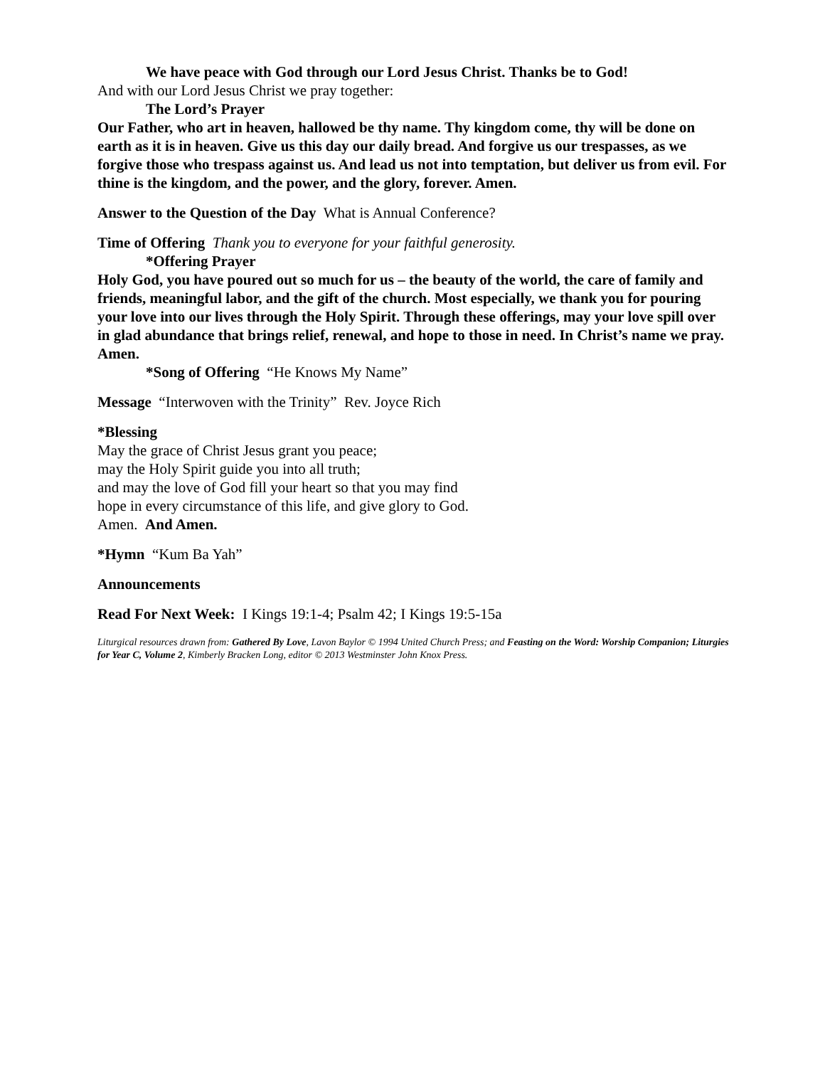We have peace with God through our Lord Jesus Christ. Thanks be to God!
And with our Lord Jesus Christ we pray together:
The Lord’s Prayer
Our Father, who art in heaven, hallowed be thy name. Thy kingdom come, thy will be done on earth as it is in heaven. Give us this day our daily bread. And forgive us our trespasses, as we forgive those who trespass against us. And lead us not into temptation, but deliver us from evil. For thine is the kingdom, and the power, and the glory, forever. Amen.
Answer to the Question of the Day What is Annual Conference?
Time of Offering Thank you to everyone for your faithful generosity.
*Offering Prayer
Holy God, you have poured out so much for us – the beauty of the world, the care of family and friends, meaningful labor, and the gift of the church. Most especially, we thank you for pouring your love into our lives through the Holy Spirit. Through these offerings, may your love spill over in glad abundance that brings relief, renewal, and hope to those in need. In Christ’s name we pray. Amen.
*Song of Offering “He Knows My Name”
Message “Interwoven with the Trinity” Rev. Joyce Rich
*Blessing
May the grace of Christ Jesus grant you peace;
may the Holy Spirit guide you into all truth;
and may the love of God fill your heart so that you may find
hope in every circumstance of this life, and give glory to God.
Amen. And Amen.
*Hymn “Kum Ba Yah”
Announcements
Read For Next Week: I Kings 19:1-4; Psalm 42; I Kings 19:5-15a
Liturgical resources drawn from: Gathered By Love, Lavon Baylor © 1994 United Church Press; and Feasting on the Word: Worship Companion; Liturgies for Year C, Volume 2, Kimberly Bracken Long, editor © 2013 Westminster John Knox Press.